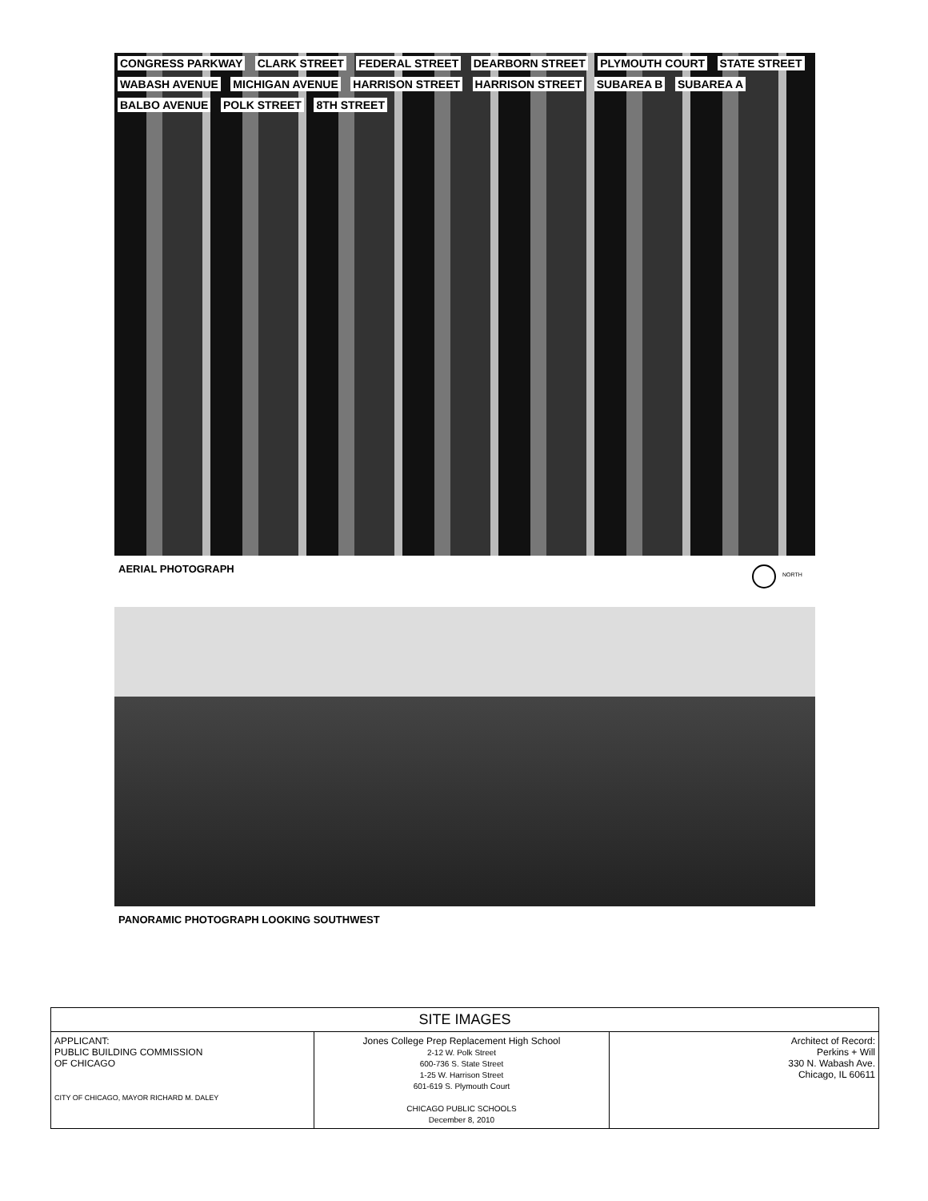CONGRESS PARKWAY CLARK STREET FEDERAL STREET DEARBORN STREET PLYMOUTH COURT STATE STREET WABASH AVENUE MICHIGAN AVENUE HARRISON STREET HARRISON STREET SUBAREA B SUBAREA A BALBO AVENUE POLK STREET 8TH STREET
AERIAL PHOTOGRAPH NORTH
PANORAMIC PHOTOGRAPH LOOKING SOUTHWEST
| SITE IMAGES | | |
| APPLICANT: PUBLIC BUILDING COMMISSION OF CHICAGO CITY OF CHICAGO, MAYOR RICHARD M. DALEY | Jones College Prep Replacement High School 2-12 W. Polk Street 600-736 S. State Street 1-25 W. Harrison Street 601-619 S. Plymouth Court CHICAGO PUBLIC SCHOOLS December 8, 2010 | Architect of Record: Perkins + Will 330 N. Wabash Ave. Chicago, IL 60611 |